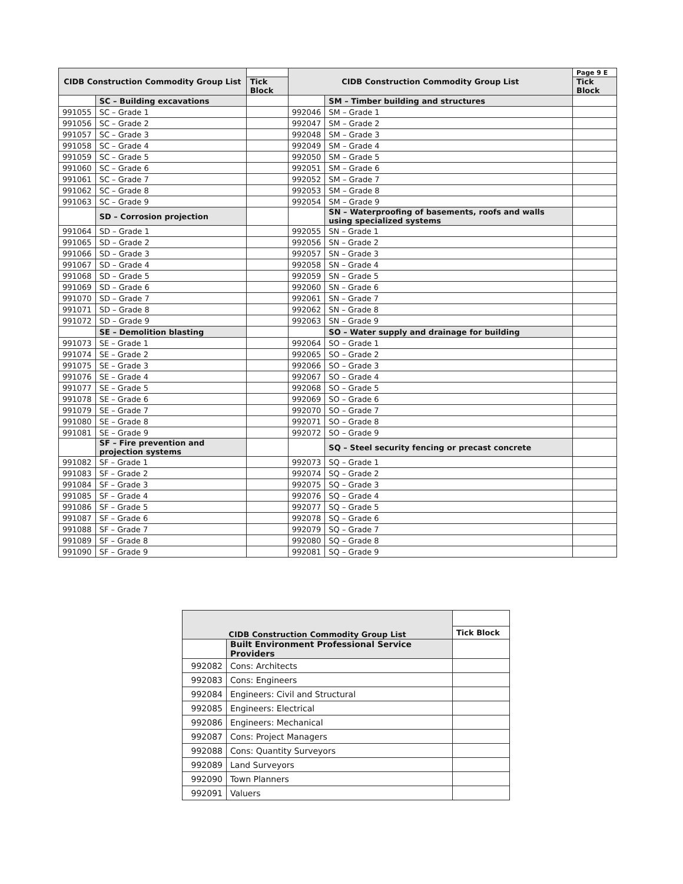| CIDB Construction Commodity Group List | | | CIDB Construction Commodity Group List | | Page 9 E |
| | | Tick Block | | | Tick Block |
| | SC – Building excavations | | | SM – Timber building and structures | |
| 991055 | SC – Grade 1 | | 992046 | SM – Grade 1 | |
| 991056 | SC – Grade 2 | | 992047 | SM – Grade 2 | |
| 991057 | SC – Grade 3 | | 992048 | SM – Grade 3 | |
| 991058 | SC – Grade 4 | | 992049 | SM – Grade 4 | |
| 991059 | SC – Grade 5 | | 992050 | SM – Grade 5 | |
| 991060 | SC – Grade 6 | | 992051 | SM – Grade 6 | |
| 991061 | SC – Grade 7 | | 992052 | SM – Grade 7 | |
| 991062 | SC – Grade 8 | | 992053 | SM – Grade 8 | |
| 991063 | SC – Grade 9 | | 992054 | SM – Grade 9 | |
| | SD – Corrosion projection | | | SN – Waterproofing of basements, roofs and walls using specialized systems | |
| 991064 | SD – Grade 1 | | 992055 | SN – Grade 1 | |
| 991065 | SD – Grade 2 | | 992056 | SN – Grade 2 | |
| 991066 | SD – Grade 3 | | 992057 | SN – Grade 3 | |
| 991067 | SD – Grade 4 | | 992058 | SN – Grade 4 | |
| 991068 | SD – Grade 5 | | 992059 | SN – Grade 5 | |
| 991069 | SD – Grade 6 | | 992060 | SN – Grade 6 | |
| 991070 | SD – Grade 7 | | 992061 | SN – Grade 7 | |
| 991071 | SD – Grade 8 | | 992062 | SN – Grade 8 | |
| 991072 | SD – Grade 9 | | 992063 | SN – Grade 9 | |
| | SE – Demolition blasting | | | SO – Water supply and drainage for building | |
| 991073 | SE – Grade 1 | | 992064 | SO – Grade 1 | |
| 991074 | SE – Grade 2 | | 992065 | SO – Grade 2 | |
| 991075 | SE – Grade 3 | | 992066 | SO – Grade 3 | |
| 991076 | SE – Grade 4 | | 992067 | SO – Grade 4 | |
| 991077 | SE – Grade 5 | | 992068 | SO – Grade 5 | |
| 991078 | SE – Grade 6 | | 992069 | SO – Grade 6 | |
| 991079 | SE – Grade 7 | | 992070 | SO – Grade 7 | |
| 991080 | SE – Grade 8 | | 992071 | SO – Grade 8 | |
| 991081 | SE – Grade 9 | | 992072 | SO – Grade 9 | |
| | SF – Fire prevention and projection systems | | | SQ – Steel security fencing or precast concrete | |
| 991082 | SF – Grade 1 | | 992073 | SQ – Grade 1 | |
| 991083 | SF – Grade 2 | | 992074 | SQ – Grade 2 | |
| 991084 | SF – Grade 3 | | 992075 | SQ – Grade 3 | |
| 991085 | SF – Grade 4 | | 992076 | SQ – Grade 4 | |
| 991086 | SF – Grade 5 | | 992077 | SQ – Grade 5 | |
| 991087 | SF – Grade 6 | | 992078 | SQ – Grade 6 | |
| 991088 | SF – Grade 7 | | 992079 | SQ – Grade 7 | |
| 991089 | SF – Grade 8 | | 992080 | SQ – Grade 8 | |
| 991090 | SF – Grade 9 | | 992081 | SQ – Grade 9 | |
| CIDB Construction Commodity Group List | | |
| | | Tick Block |
| | Built Environment Professional Service Providers | |
| 992082 | Cons: Architects | |
| 992083 | Cons: Engineers | |
| 992084 | Engineers: Civil and Structural | |
| 992085 | Engineers: Electrical | |
| 992086 | Engineers: Mechanical | |
| 992087 | Cons: Project Managers | |
| 992088 | Cons: Quantity Surveyors | |
| 992089 | Land Surveyors | |
| 992090 | Town Planners | |
| 992091 | Valuers | |